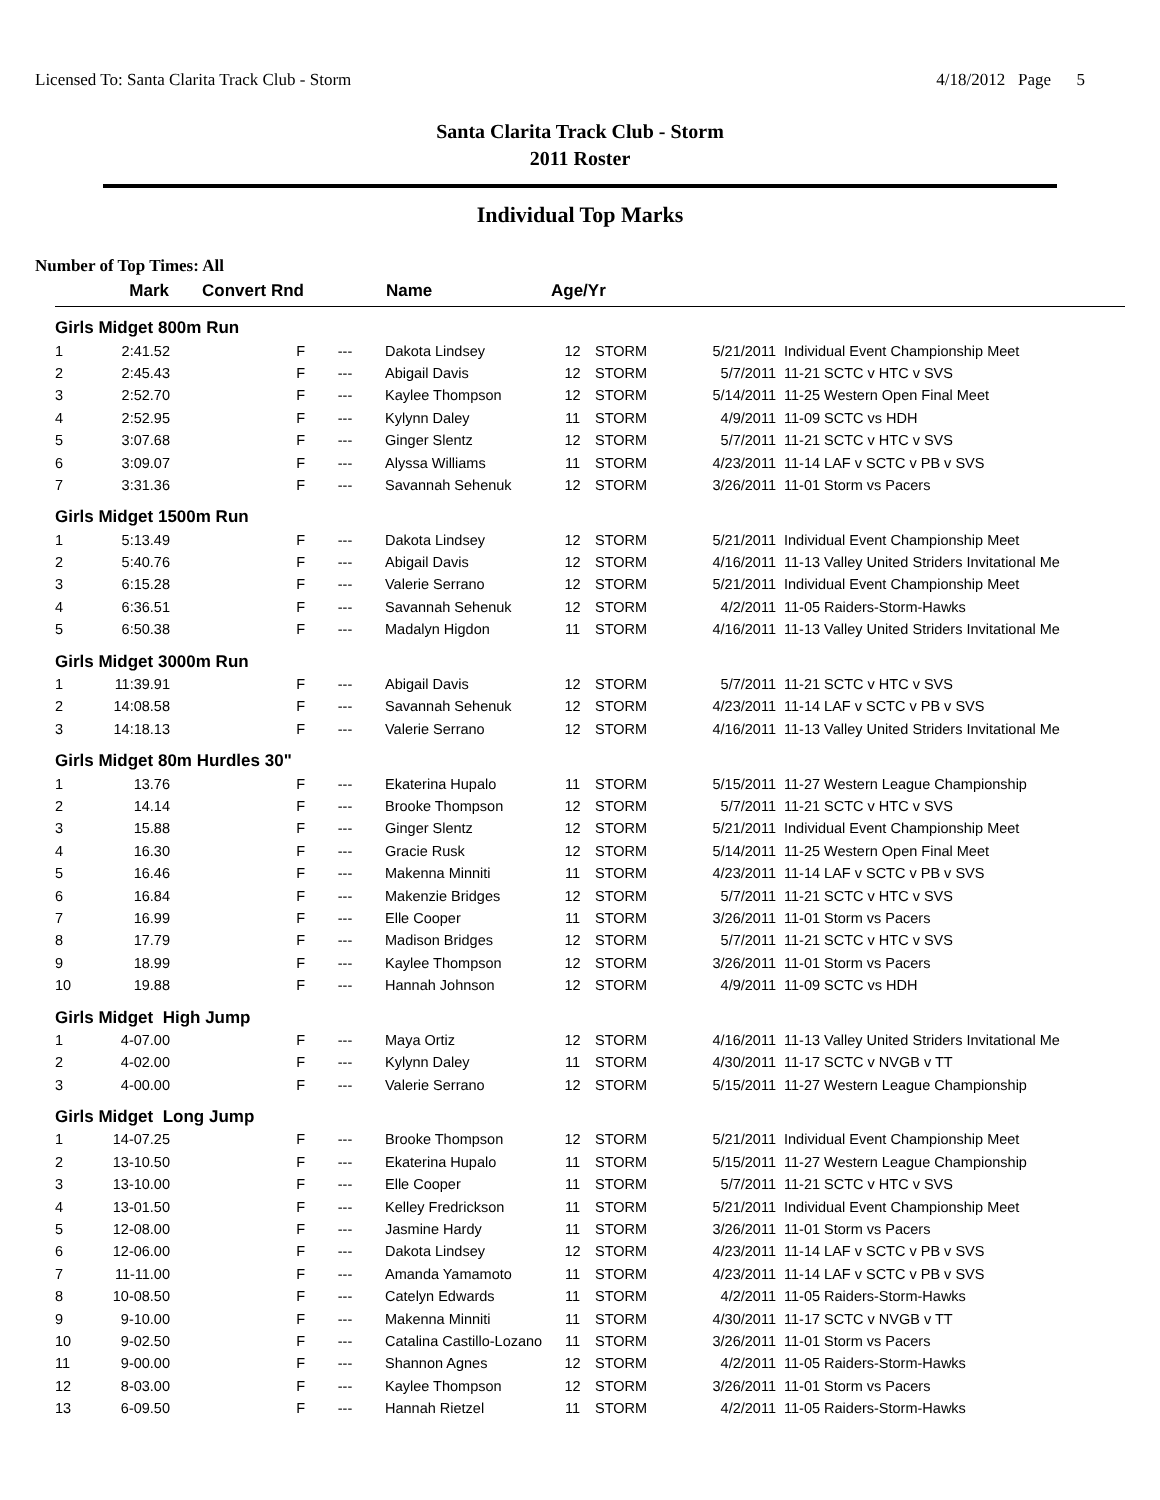Licensed To: Santa Clarita Track Club - Storm 4/18/2012 Page 5
Santa Clarita Track Club - Storm
2011 Roster
Individual Top Marks
Number of Top Times: All
| | Mark | Convert Rnd | | Name | Age/Yr | | | |
| --- | --- | --- | --- | --- | --- | --- | --- | --- |
| Girls Midget 800m Run | | | | | | | | |
| 1 | 2:41.52 | F | --- | Dakota Lindsey | 12 | STORM | 5/21/2011 | Individual Event Championship Meet |
| 2 | 2:45.43 | F | --- | Abigail Davis | 12 | STORM | 5/7/2011 | 11-21 SCTC v HTC v SVS |
| 3 | 2:52.70 | F | --- | Kaylee Thompson | 12 | STORM | 5/14/2011 | 11-25 Western Open Final Meet |
| 4 | 2:52.95 | F | --- | Kylynn Daley | 11 | STORM | 4/9/2011 | 11-09 SCTC vs HDH |
| 5 | 3:07.68 | F | --- | Ginger Slentz | 12 | STORM | 5/7/2011 | 11-21 SCTC v HTC v SVS |
| 6 | 3:09.07 | F | --- | Alyssa Williams | 11 | STORM | 4/23/2011 | 11-14 LAF v SCTC v PB v SVS |
| 7 | 3:31.36 | F | --- | Savannah Sehenuk | 12 | STORM | 3/26/2011 | 11-01 Storm vs Pacers |
| Girls Midget 1500m Run | | | | | | | | |
| 1 | 5:13.49 | F | --- | Dakota Lindsey | 12 | STORM | 5/21/2011 | Individual Event Championship Meet |
| 2 | 5:40.76 | F | --- | Abigail Davis | 12 | STORM | 4/16/2011 | 11-13 Valley United Striders Invitational Me |
| 3 | 6:15.28 | F | --- | Valerie Serrano | 12 | STORM | 5/21/2011 | Individual Event Championship Meet |
| 4 | 6:36.51 | F | --- | Savannah Sehenuk | 12 | STORM | 4/2/2011 | 11-05 Raiders-Storm-Hawks |
| 5 | 6:50.38 | F | --- | Madalyn Higdon | 11 | STORM | 4/16/2011 | 11-13 Valley United Striders Invitational Me |
| Girls Midget 3000m Run | | | | | | | | |
| 1 | 11:39.91 | F | --- | Abigail Davis | 12 | STORM | 5/7/2011 | 11-21 SCTC v HTC v SVS |
| 2 | 14:08.58 | F | --- | Savannah Sehenuk | 12 | STORM | 4/23/2011 | 11-14 LAF v SCTC v PB v SVS |
| 3 | 14:18.13 | F | --- | Valerie Serrano | 12 | STORM | 4/16/2011 | 11-13 Valley United Striders Invitational Me |
| Girls Midget 80m Hurdles 30" | | | | | | | | |
| 1 | 13.76 | F | --- | Ekaterina Hupalo | 11 | STORM | 5/15/2011 | 11-27 Western League Championship |
| 2 | 14.14 | F | --- | Brooke Thompson | 12 | STORM | 5/7/2011 | 11-21 SCTC v HTC v SVS |
| 3 | 15.88 | F | --- | Ginger Slentz | 12 | STORM | 5/21/2011 | Individual Event Championship Meet |
| 4 | 16.30 | F | --- | Gracie Rusk | 12 | STORM | 5/14/2011 | 11-25 Western Open Final Meet |
| 5 | 16.46 | F | --- | Makenna Minniti | 11 | STORM | 4/23/2011 | 11-14 LAF v SCTC v PB v SVS |
| 6 | 16.84 | F | --- | Makenzie Bridges | 12 | STORM | 5/7/2011 | 11-21 SCTC v HTC v SVS |
| 7 | 16.99 | F | --- | Elle Cooper | 11 | STORM | 3/26/2011 | 11-01 Storm vs Pacers |
| 8 | 17.79 | F | --- | Madison Bridges | 12 | STORM | 5/7/2011 | 11-21 SCTC v HTC v SVS |
| 9 | 18.99 | F | --- | Kaylee Thompson | 12 | STORM | 3/26/2011 | 11-01 Storm vs Pacers |
| 10 | 19.88 | F | --- | Hannah Johnson | 12 | STORM | 4/9/2011 | 11-09 SCTC vs HDH |
| Girls Midget High Jump | | | | | | | | |
| 1 | 4-07.00 | F | --- | Maya Ortiz | 12 | STORM | 4/16/2011 | 11-13 Valley United Striders Invitational Me |
| 2 | 4-02.00 | F | --- | Kylynn Daley | 11 | STORM | 4/30/2011 | 11-17 SCTC v NVGB v TT |
| 3 | 4-00.00 | F | --- | Valerie Serrano | 12 | STORM | 5/15/2011 | 11-27 Western League Championship |
| Girls Midget Long Jump | | | | | | | | |
| 1 | 14-07.25 | F | --- | Brooke Thompson | 12 | STORM | 5/21/2011 | Individual Event Championship Meet |
| 2 | 13-10.50 | F | --- | Ekaterina Hupalo | 11 | STORM | 5/15/2011 | 11-27 Western League Championship |
| 3 | 13-10.00 | F | --- | Elle Cooper | 11 | STORM | 5/7/2011 | 11-21 SCTC v HTC v SVS |
| 4 | 13-01.50 | F | --- | Kelley Fredrickson | 11 | STORM | 5/21/2011 | Individual Event Championship Meet |
| 5 | 12-08.00 | F | --- | Jasmine Hardy | 11 | STORM | 3/26/2011 | 11-01 Storm vs Pacers |
| 6 | 12-06.00 | F | --- | Dakota Lindsey | 12 | STORM | 4/23/2011 | 11-14 LAF v SCTC v PB v SVS |
| 7 | 11-11.00 | F | --- | Amanda Yamamoto | 11 | STORM | 4/23/2011 | 11-14 LAF v SCTC v PB v SVS |
| 8 | 10-08.50 | F | --- | Catelyn Edwards | 11 | STORM | 4/2/2011 | 11-05 Raiders-Storm-Hawks |
| 9 | 9-10.00 | F | --- | Makenna Minniti | 11 | STORM | 4/30/2011 | 11-17 SCTC v NVGB v TT |
| 10 | 9-02.50 | F | --- | Catalina Castillo-Lozano | 11 | STORM | 3/26/2011 | 11-01 Storm vs Pacers |
| 11 | 9-00.00 | F | --- | Shannon Agnes | 12 | STORM | 4/2/2011 | 11-05 Raiders-Storm-Hawks |
| 12 | 8-03.00 | F | --- | Kaylee Thompson | 12 | STORM | 3/26/2011 | 11-01 Storm vs Pacers |
| 13 | 6-09.50 | F | --- | Hannah Rietzel | 11 | STORM | 4/2/2011 | 11-05 Raiders-Storm-Hawks |